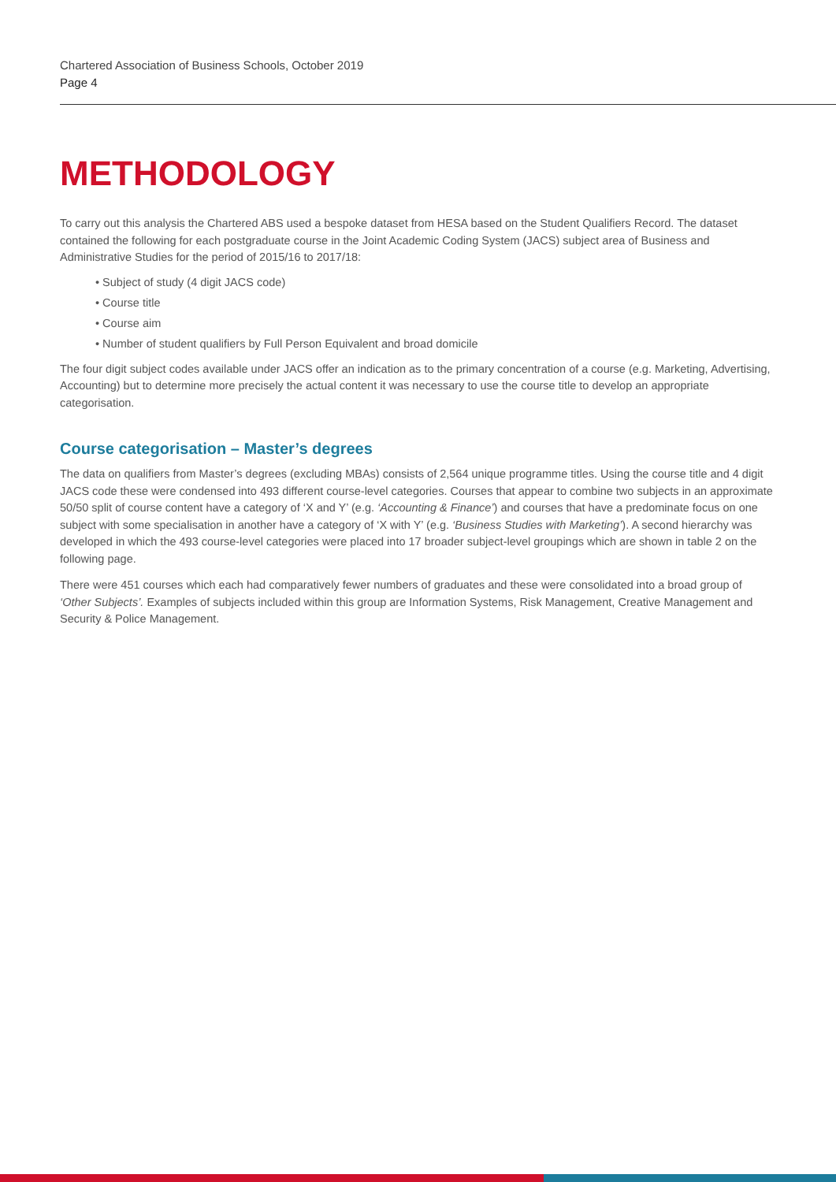Chartered Association of Business Schools, October 2019
Page 4
METHODOLOGY
To carry out this analysis the Chartered ABS used a bespoke dataset from HESA based on the Student Qualifiers Record. The dataset contained the following for each postgraduate course in the Joint Academic Coding System (JACS) subject area of Business and Administrative Studies for the period of 2015/16 to 2017/18:
• Subject of study (4 digit JACS code)
• Course title
• Course aim
• Number of student qualifiers by Full Person Equivalent and broad domicile
The four digit subject codes available under JACS offer an indication as to the primary concentration of a course (e.g. Marketing, Advertising, Accounting) but to determine more precisely the actual content it was necessary to use the course title to develop an appropriate categorisation.
Course categorisation – Master’s degrees
The data on qualifiers from Master’s degrees (excluding MBAs) consists of 2,564 unique programme titles. Using the course title and 4 digit JACS code these were condensed into 493 different course-level categories. Courses that appear to combine two subjects in an approximate 50/50 split of course content have a category of ‘X and Y’ (e.g. ‘Accounting & Finance’) and courses that have a predominate focus on one subject with some specialisation in another have a category of ‘X with Y’ (e.g. ‘Business Studies with Marketing’). A second hierarchy was developed in which the 493 course-level categories were placed into 17 broader subject-level groupings which are shown in table 2 on the following page.
There were 451 courses which each had comparatively fewer numbers of graduates and these were consolidated into a broad group of ‘Other Subjects’. Examples of subjects included within this group are Information Systems, Risk Management, Creative Management and Security & Police Management.